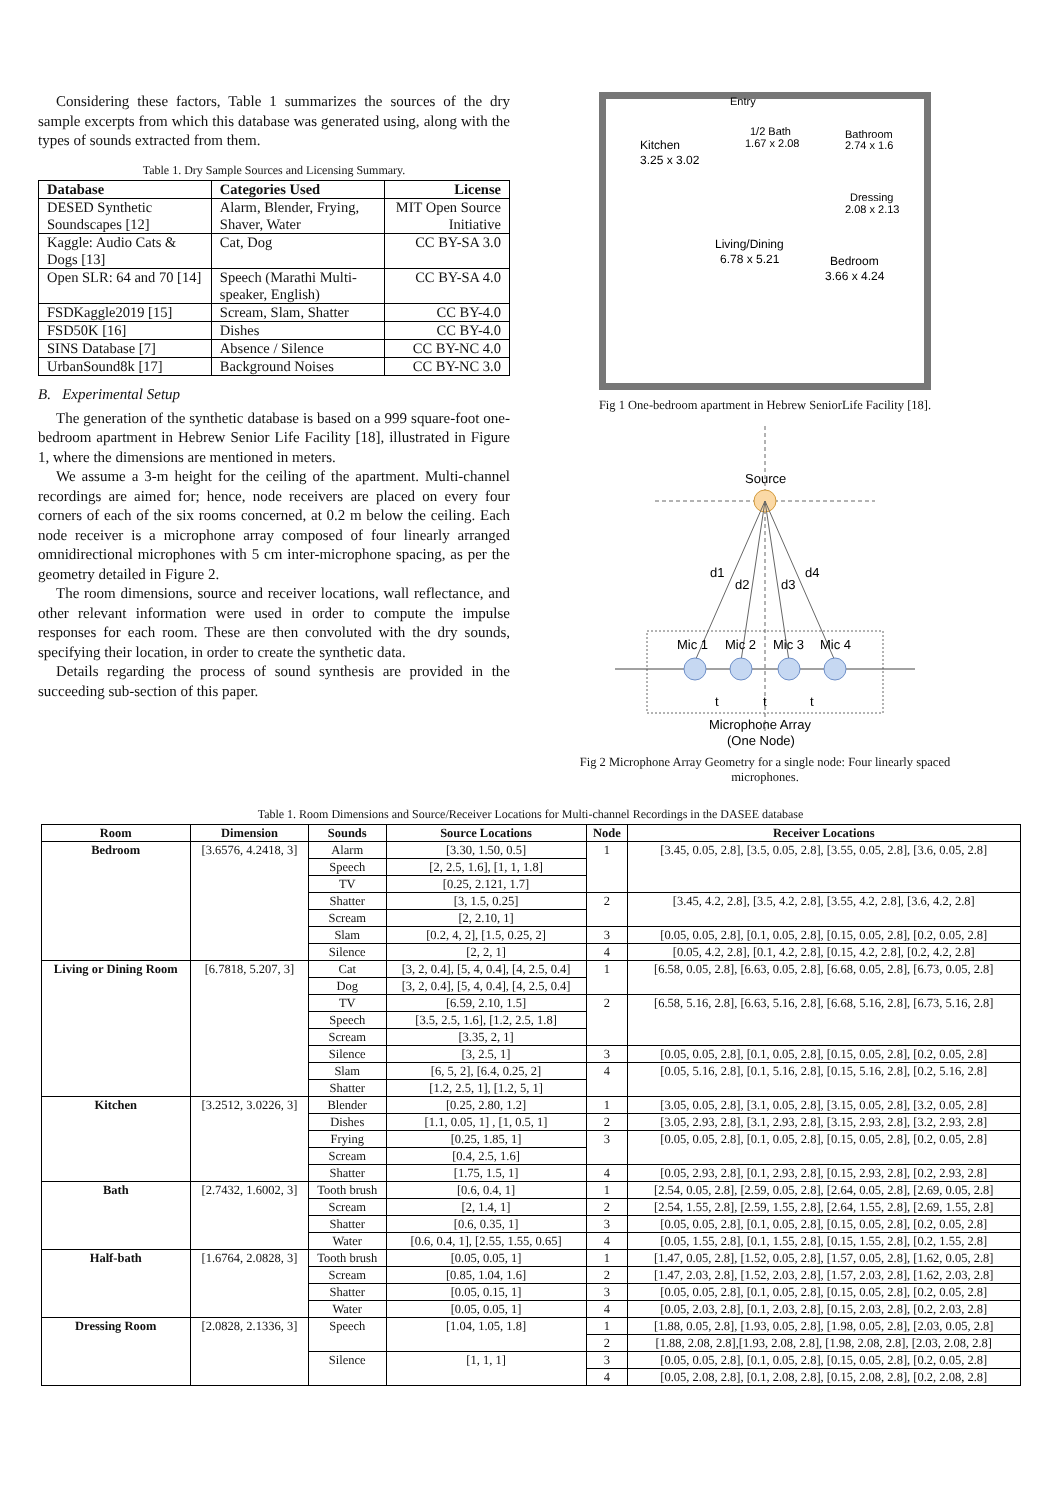Considering these factors, Table 1 summarizes the sources of the dry sample excerpts from which this database was generated using, along with the types of sounds extracted from them.
Table 1. Dry Sample Sources and Licensing Summary.
| Database | Categories Used | License |
| --- | --- | --- |
| DESED Synthetic Soundscapes [12] | Alarm, Blender, Frying, Shaver, Water | MIT Open Source Initiative |
| Kaggle: Audio Cats & Dogs [13] | Cat, Dog | CC BY-SA 3.0 |
| Open SLR: 64 and 70 [14] | Speech (Marathi Multi-speaker, English) | CC BY-SA 4.0 |
| FSDKaggle2019 [15] | Scream, Slam, Shatter | CC BY-4.0 |
| FSD50K [16] | Dishes | CC BY-4.0 |
| SINS Database [7] | Absence / Silence | CC BY-NC 4.0 |
| UrbanSound8k [17] | Background Noises | CC BY-NC 3.0 |
B. Experimental Setup
The generation of the synthetic database is based on a 999 square-foot one-bedroom apartment in Hebrew Senior Life Facility [18], illustrated in Figure 1, where the dimensions are mentioned in meters.
We assume a 3-m height for the ceiling of the apartment. Multi-channel recordings are aimed for; hence, node receivers are placed on every four corners of each of the six rooms concerned, at 0.2 m below the ceiling. Each node receiver is a microphone array composed of four linearly arranged omnidirectional microphones with 5 cm inter-microphone spacing, as per the geometry detailed in Figure 2.
The room dimensions, source and receiver locations, wall reflectance, and other relevant information were used in order to compute the impulse responses for each room. These are then convoluted with the dry sounds, specifying their location, in order to create the synthetic data.
Details regarding the process of sound synthesis are provided in the succeeding sub-section of this paper.
Entry
1/2 Bath
1.67 x 2.08
Bathroom
2.74 x 1.6
Kitchen
3.25 x 3.02
Dressing
2.08 x 2.13
Living/Dining
6.78 x 5.21
Bedroom
3.66 x 4.24
Fig 1 One-bedroom apartment in Hebrew SeniorLife Facility [18].
Source
d1
d2
d3
d4
Mic 1
Mic 2
Mic 3
Mic 4
t
t
t
Microphone Array
(One Node)
Fig 2 Microphone Array Geometry for a single node: Four linearly spaced microphones.
Table 1. Room Dimensions and Source/Receiver Locations for Multi-channel Recordings in the DASEE database
| Room | Dimension | Sounds | Source Locations | Node | Receiver Locations |
| --- | --- | --- | --- | --- | --- |
| Bedroom | [3.6576, 4.2418, 3] | Alarm | [3.30, 1.50, 0.5] | 1 | [3.45, 0.05, 2.8], [3.5, 0.05, 2.8], [3.55, 0.05, 2.8], [3.6, 0.05, 2.8] |
| | | Speech | [2, 2.5, 1.6], [1, 1, 1.8] | | |
| | | TV | [0.25, 2.121, 1.7] | | |
| | | Shatter | [3, 1.5, 0.25] | 2 | [3.45, 4.2, 2.8], [3.5, 4.2, 2.8], [3.55, 4.2, 2.8], [3.6, 4.2, 2.8] |
| | | Scream | [2, 2.10, 1] | | |
| | | Slam | [0.2, 4, 2], [1.5, 0.25, 2] | 3 | [0.05, 0.05, 2.8], [0.1, 0.05, 2.8], [0.15, 0.05, 2.8], [0.2, 0.05, 2.8] |
| | | Silence | [2, 2, 1] | 4 | [0.05, 4.2, 2.8], [0.1, 4.2, 2.8], [0.15, 4.2, 2.8], [0.2, 4.2, 2.8] |
| Living or Dining Room | [6.7818, 5.207, 3] | Cat | [3, 2, 0.4], [5, 4, 0.4], [4, 2.5, 0.4] | 1 | [6.58, 0.05, 2.8], [6.63, 0.05, 2.8], [6.68, 0.05, 2.8], [6.73, 0.05, 2.8] |
| | | Dog | [3, 2, 0.4], [5, 4, 0.4], [4, 2.5, 0.4] | | |
| | | TV | [6.59, 2.10, 1.5] | 2 | [6.58, 5.16, 2.8], [6.63, 5.16, 2.8], [6.68, 5.16, 2.8], [6.73, 5.16, 2.8] |
| | | Speech | [3.5, 2.5, 1.6], [1.2, 2.5, 1.8] | | |
| | | Scream | [3.35, 2, 1] | | |
| | | Silence | [3, 2.5, 1] | 3 | [0.05, 0.05, 2.8], [0.1, 0.05, 2.8], [0.15, 0.05, 2.8], [0.2, 0.05, 2.8] |
| | | Slam | [6, 5, 2], [6.4, 0.25, 2] | 4 | [0.05, 5.16, 2.8], [0.1, 5.16, 2.8], [0.15, 5.16, 2.8], [0.2, 5.16, 2.8] |
| | | Shatter | [1.2, 2.5, 1], [1.2, 5, 1] | | |
| Kitchen | [3.2512, 3.0226, 3] | Blender | [0.25, 2.80, 1.2] | 1 | [3.05, 0.05, 2.8], [3.1, 0.05, 2.8], [3.15, 0.05, 2.8], [3.2, 0.05, 2.8] |
| | | Dishes | [1.1, 0.05, 1] , [1, 0.5, 1] | 2 | [3.05, 2.93, 2.8], [3.1, 2.93, 2.8], [3.15, 2.93, 2.8], [3.2, 2.93, 2.8] |
| | | Frying | [0.25, 1.85, 1] | 3 | [0.05, 0.05, 2.8], [0.1, 0.05, 2.8], [0.15, 0.05, 2.8], [0.2, 0.05, 2.8] |
| | | Scream | [0.4, 2.5, 1.6] | | |
| | | Shatter | [1.75, 1.5, 1] | 4 | [0.05, 2.93, 2.8], [0.1, 2.93, 2.8], [0.15, 2.93, 2.8], [0.2, 2.93, 2.8] |
| Bath | [2.7432, 1.6002, 3] | Tooth brush | [0.6, 0.4, 1] | 1 | [2.54, 0.05, 2.8], [2.59, 0.05, 2.8], [2.64, 0.05, 2.8], [2.69, 0.05, 2.8] |
| | | Scream | [2, 1.4, 1] | 2 | [2.54, 1.55, 2.8], [2.59, 1.55, 2.8], [2.64, 1.55, 2.8], [2.69, 1.55, 2.8] |
| | | Shatter | [0.6, 0.35, 1] | 3 | [0.05, 0.05, 2.8], [0.1, 0.05, 2.8], [0.15, 0.05, 2.8], [0.2, 0.05, 2.8] |
| | | Water | [0.6, 0.4, 1], [2.55, 1.55, 0.65] | 4 | [0.05, 1.55, 2.8], [0.1, 1.55, 2.8], [0.15, 1.55, 2.8], [0.2, 1.55, 2.8] |
| Half-bath | [1.6764, 2.0828, 3] | Tooth brush | [0.05, 0.05, 1] | 1 | [1.47, 0.05, 2.8], [1.52, 0.05, 2.8], [1.57, 0.05, 2.8], [1.62, 0.05, 2.8] |
| | | Scream | [0.85, 1.04, 1.6] | 2 | [1.47, 2.03, 2.8], [1.52, 2.03, 2.8], [1.57, 2.03, 2.8], [1.62, 2.03, 2.8] |
| | | Shatter | [0.05, 0.15, 1] | 3 | [0.05, 0.05, 2.8], [0.1, 0.05, 2.8], [0.15, 0.05, 2.8], [0.2, 0.05, 2.8] |
| | | Water | [0.05, 0.05, 1] | 4 | [0.05, 2.03, 2.8], [0.1, 2.03, 2.8], [0.15, 2.03, 2.8], [0.2, 2.03, 2.8] |
| Dressing Room | [2.0828, 2.1336, 3] | Speech | [1.04, 1.05, 1.8] | 1 | [1.88, 0.05, 2.8], [1.93, 0.05, 2.8], [1.98, 0.05, 2.8], [2.03, 0.05, 2.8] |
| | | | | 2 | [1.88, 2.08, 2.8],[1.93, 2.08, 2.8], [1.98, 2.08, 2.8], [2.03, 2.08, 2.8] |
| | | Silence | [1, 1, 1] | 3 | [0.05, 0.05, 2.8], [0.1, 0.05, 2.8], [0.15, 0.05, 2.8], [0.2, 0.05, 2.8] |
| | | | | 4 | [0.05, 2.08, 2.8], [0.1, 2.08, 2.8], [0.15, 2.08, 2.8], [0.2, 2.08, 2.8] |